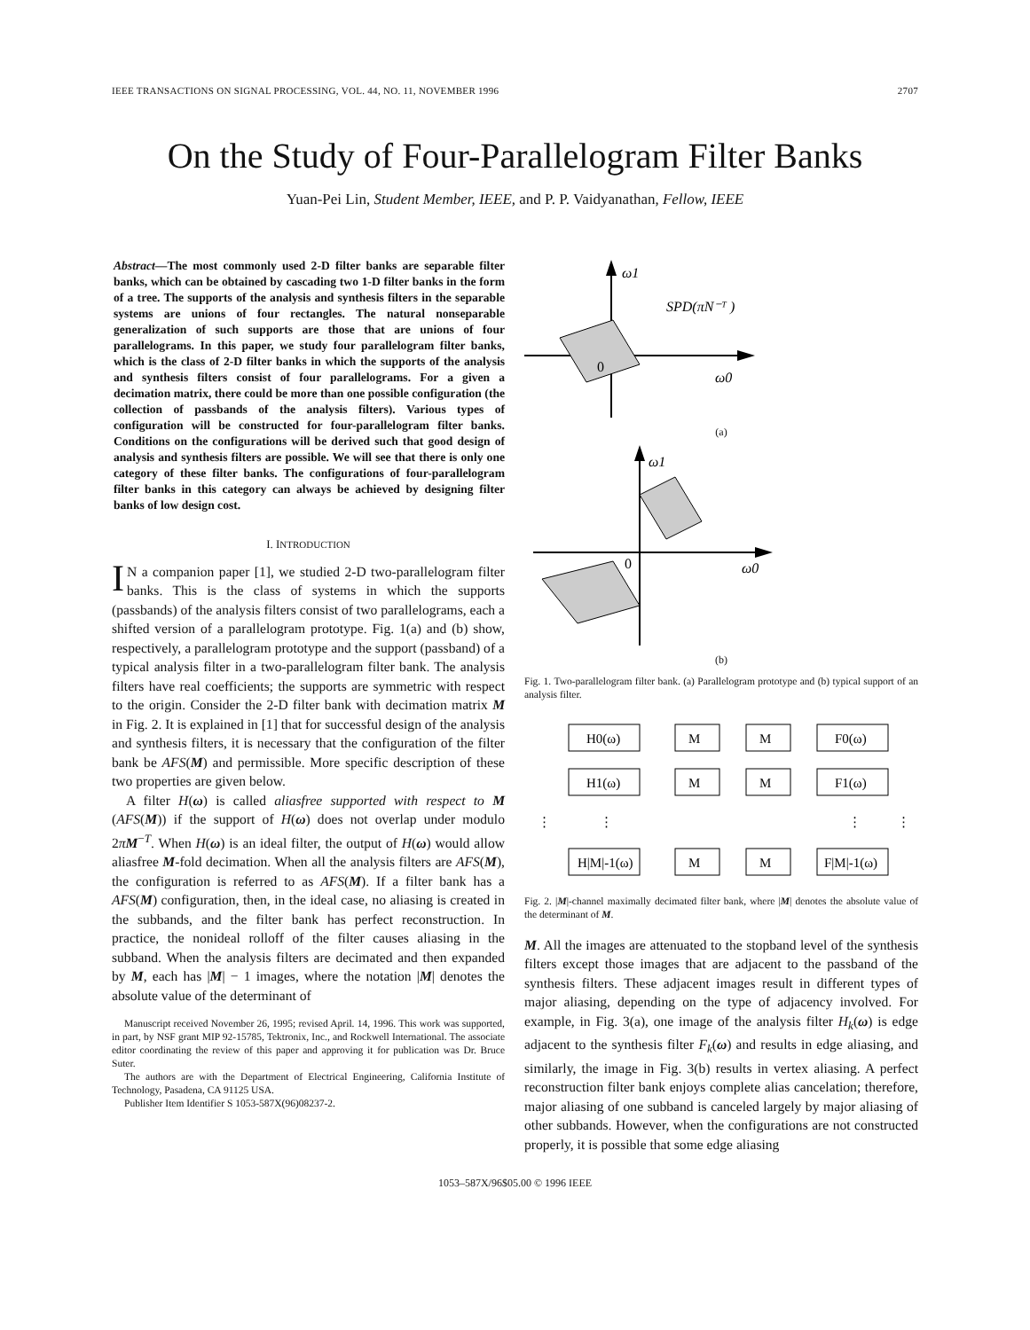IEEE TRANSACTIONS ON SIGNAL PROCESSING, VOL. 44, NO. 11, NOVEMBER 1996 2707
On the Study of Four-Parallelogram Filter Banks
Yuan-Pei Lin, Student Member, IEEE, and P. P. Vaidyanathan, Fellow, IEEE
Abstract—The most commonly used 2-D filter banks are separable filter banks, which can be obtained by cascading two 1-D filter banks in the form of a tree. The supports of the analysis and synthesis filters in the separable systems are unions of four rectangles. The natural nonseparable generalization of such supports are those that are unions of four parallelograms. In this paper, we study four parallelogram filter banks, which is the class of 2-D filter banks in which the supports of the analysis and synthesis filters consist of four parallelograms. For a given a decimation matrix, there could be more than one possible configuration (the collection of passbands of the analysis filters). Various types of configuration will be constructed for four-parallelogram filter banks. Conditions on the configurations will be derived such that good design of analysis and synthesis filters are possible. We will see that there is only one category of these filter banks. The configurations of four-parallelogram filter banks in this category can always be achieved by designing filter banks of low design cost.
I. INTRODUCTION
IN a companion paper [1], we studied 2-D two-parallelogram filter banks. This is the class of systems in which the supports (passbands) of the analysis filters consist of two parallelograms, each a shifted version of a parallelogram prototype. Fig. 1(a) and (b) show, respectively, a parallelogram prototype and the support (passband) of a typical analysis filter in a two-parallelogram filter bank. The analysis filters have real coefficients; the supports are symmetric with respect to the origin. Consider the 2-D filter bank with decimation matrix M in Fig. 2. It is explained in [1] that for successful design of the analysis and synthesis filters, it is necessary that the configuration of the filter bank be AFS(M) and permissible. More specific description of these two properties are given below.
A filter H(ω) is called aliasfree supported with respect to M (AFS(M)) if the support of H(ω) does not overlap under modulo 2πM<sup>−T</sup>. When H(ω) is an ideal filter, the output of H(ω) would allow aliasfree M-fold decimation. When all the analysis filters are AFS(M), the configuration is referred to as AFS(M). If a filter bank has a AFS(M) configuration, then, in the ideal case, no aliasing is created in the subbands, and the filter bank has perfect reconstruction. In practice, the nonideal rolloff of the filter causes aliasing in the subband. When the analysis filters are decimated and then expanded by M, each has |M| − 1 images, where the notation |M| denotes the absolute value of the determinant of
Manuscript received November 26, 1995; revised April. 14, 1996. This work was supported, in part, by NSF grant MIP 92-15785, Tektronix, Inc., and Rockwell International. The associate editor coordinating the review of this paper and approving it for publication was Dr. Bruce Suter.
The authors are with the Department of Electrical Engineering, California Institute of Technology, Pasadena, CA 91125 USA.
Publisher Item Identifier S 1053-587X(96)08237-2.
ω1
SPD(πN⁻ᵀ )
ω0
0
(a)
ω1
ω0
0
(b)
Fig. 1. Two-parallelogram filter bank. (a) Parallelogram prototype and (b) typical support of an analysis filter.
H0(ω)
M
M
F0(ω)
H1(ω)
M
M
F1(ω)
H|M|-1(ω)
M
M
F|M|-1(ω)
⋮
⋮
⋮
⋮
Fig. 2. |M|-channel maximally decimated filter bank, where |M| denotes the absolute value of the determinant of M.
M. All the images are attenuated to the stopband level of the synthesis filters except those images that are adjacent to the passband of the synthesis filters. These adjacent images result in different types of major aliasing, depending on the type of adjacency involved. For example, in Fig. 3(a), one image of the analysis filter H<sub>k</sub>(ω) is edge adjacent to the synthesis filter F<sub>k</sub>(ω) and results in edge aliasing, and similarly, the image in Fig. 3(b) results in vertex aliasing. A perfect reconstruction filter bank enjoys complete alias cancelation; therefore, major aliasing of one subband is canceled largely by major aliasing of other subbands. However, when the configurations are not constructed properly, it is possible that some edge aliasing
1053–587X/96$05.00 © 1996 IEEE